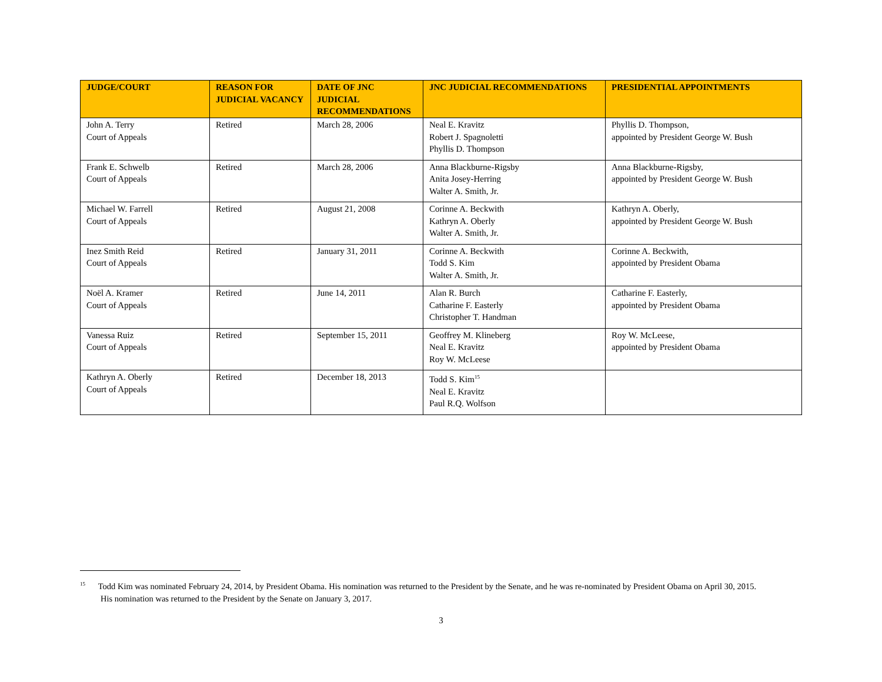| JUDGE/COURT | REASON FOR JUDICIAL VACANCY | DATE OF JNC JUDICIAL RECOMMENDATIONS | JNC JUDICIAL RECOMMENDATIONS | PRESIDENTIAL APPOINTMENTS |
| --- | --- | --- | --- | --- |
| John A. Terry Court of Appeals | Retired | March 28, 2006 | Neal E. Kravitz Robert J. Spagnoletti Phyllis D. Thompson | Phyllis D. Thompson, appointed by President George W. Bush |
| Frank E. Schwelb Court of Appeals | Retired | March 28, 2006 | Anna Blackburne-Rigsby Anita Josey-Herring Walter A. Smith, Jr. | Anna Blackburne-Rigsby, appointed by President George W. Bush |
| Michael W. Farrell Court of Appeals | Retired | August 21, 2008 | Corinne A. Beckwith Kathryn A. Oberly Walter A. Smith, Jr. | Kathryn A. Oberly, appointed by President George W. Bush |
| Inez Smith Reid Court of Appeals | Retired | January 31, 2011 | Corinne A. Beckwith Todd S. Kim Walter A. Smith, Jr. | Corinne A. Beckwith, appointed by President Obama |
| Noël A. Kramer Court of Appeals | Retired | June 14, 2011 | Alan R. Burch Catharine F. Easterly Christopher T. Handman | Catharine F. Easterly, appointed by President Obama |
| Vanessa Ruiz Court of Appeals | Retired | September 15, 2011 | Geoffrey M. Klineberg Neal E. Kravitz Roy W. McLeese | Roy W. McLeese, appointed by President Obama |
| Kathryn A. Oberly Court of Appeals | Retired | December 18, 2013 | Todd S. Kim<sup>15</sup> Neal E. Kravitz Paul R.Q. Wolfson | |
<sup>15</sup> Todd Kim was nominated February 24, 2014, by President Obama. His nomination was returned to the President by the Senate, and he was re-nominated by President Obama on April 30, 2015. His nomination was returned to the President by the Senate on January 3, 2017.
3